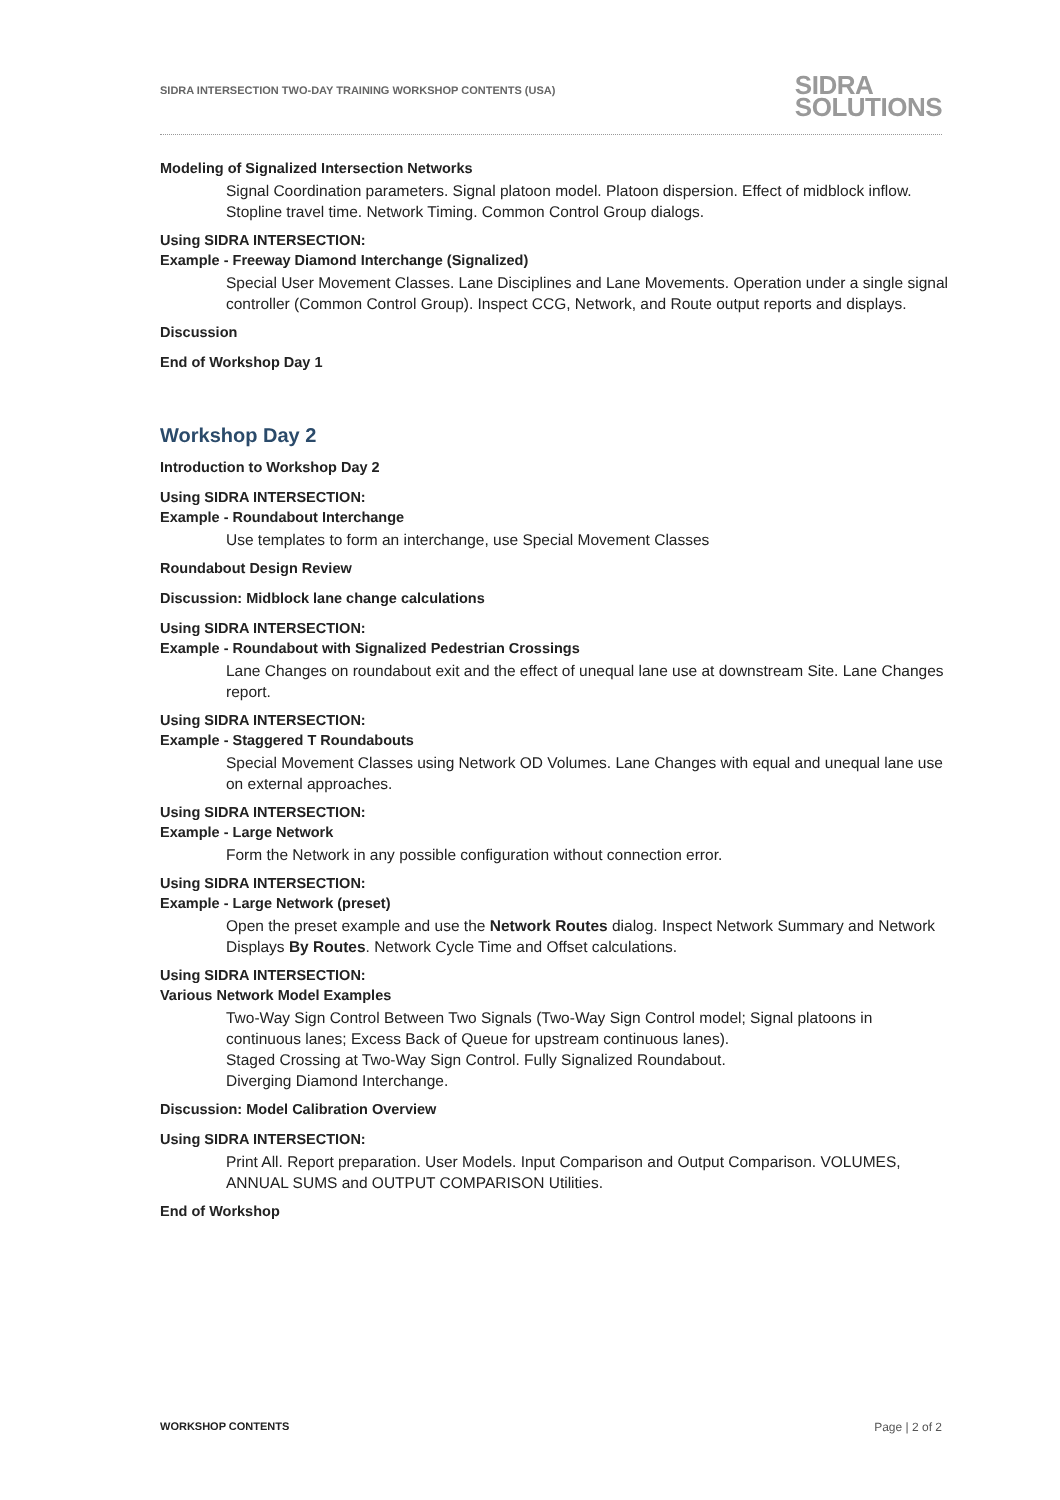SIDRA INTERSECTION TWO-DAY TRAINING WORKSHOP CONTENTS (USA) SIDRA
SOLUTIONS
Modeling of Signalized Intersection Networks
Signal Coordination parameters. Signal platoon model. Platoon dispersion. Effect of midblock inflow. Stopline travel time. Network Timing. Common Control Group dialogs.
Using SIDRA INTERSECTION:
Example - Freeway Diamond Interchange (Signalized)
Special User Movement Classes. Lane Disciplines and Lane Movements. Operation under a single signal controller (Common Control Group). Inspect CCG, Network, and Route output reports and displays.
Discussion
End of Workshop Day 1
Workshop Day 2
Introduction to Workshop Day 2
Using SIDRA INTERSECTION:
Example - Roundabout Interchange
Use templates to form an interchange, use Special Movement Classes
Roundabout Design Review
Discussion: Midblock lane change calculations
Using SIDRA INTERSECTION:
Example - Roundabout with Signalized Pedestrian Crossings
Lane Changes on roundabout exit and the effect of unequal lane use at downstream Site. Lane Changes report.
Using SIDRA INTERSECTION:
Example - Staggered T Roundabouts
Special Movement Classes using Network OD Volumes. Lane Changes with equal and unequal lane use on external approaches.
Using SIDRA INTERSECTION:
Example - Large Network
Form the Network in any possible configuration without connection error.
Using SIDRA INTERSECTION:
Example - Large Network (preset)
Open the preset example and use the Network Routes dialog. Inspect Network Summary and Network Displays By Routes. Network Cycle Time and Offset calculations.
Using SIDRA INTERSECTION:
Various Network Model Examples
Two-Way Sign Control Between Two Signals (Two-Way Sign Control model; Signal platoons in continuous lanes; Excess Back of Queue for upstream continuous lanes).
Staged Crossing at Two-Way Sign Control. Fully Signalized Roundabout.
Diverging Diamond Interchange.
Discussion: Model Calibration Overview
Using SIDRA INTERSECTION:
Print All. Report preparation. User Models. Input Comparison and Output Comparison. VOLUMES, ANNUAL SUMS and OUTPUT COMPARISON Utilities.
End of Workshop
WORKSHOP CONTENTS Page | 2 of 2